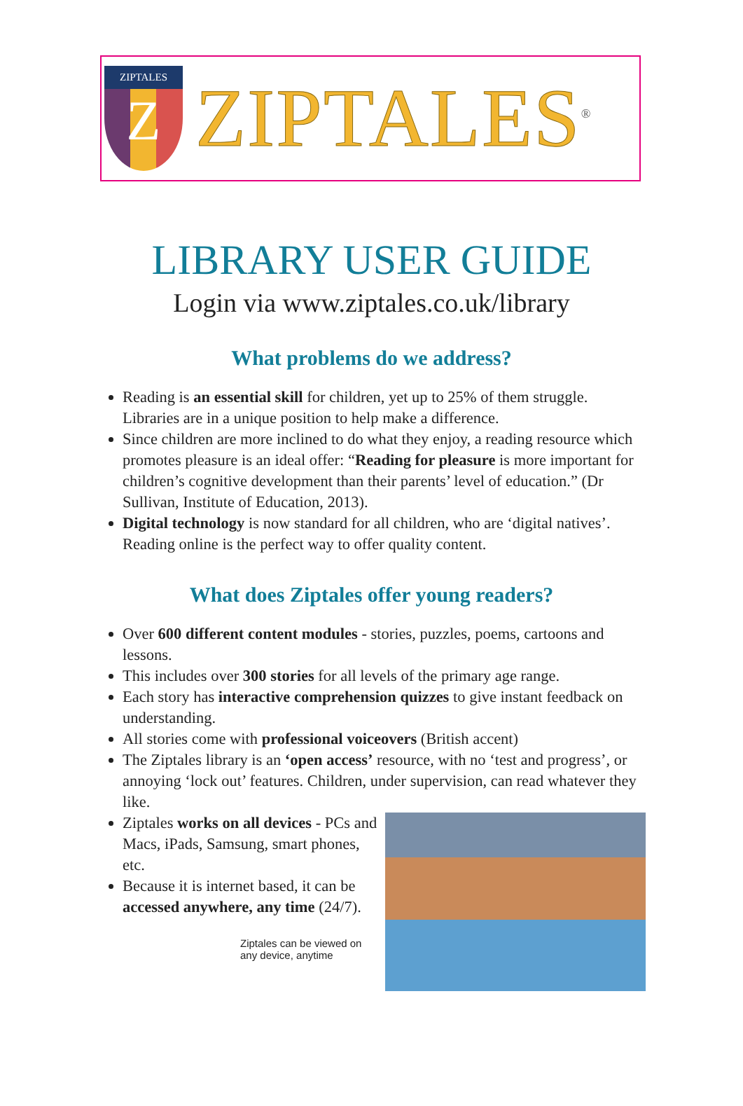ZIPTALES
Z
ZIPTALES<sup>®</sup>
LIBRARY USER GUIDE
Login via www.ziptales.co.uk/library
What problems do we address?
Reading is an essential skill for children, yet up to 25% of them struggle. Libraries are in a unique position to help make a difference.
Since children are more inclined to do what they enjoy, a reading resource which promotes pleasure is an ideal offer: “Reading for pleasure is more important for children’s cognitive development than their parents’ level of education.” (Dr Sullivan, Institute of Education, 2013).
Digital technology is now standard for all children, who are ‘digital natives’. Reading online is the perfect way to offer quality content.
What does Ziptales offer young readers?
Over 600 different content modules - stories, puzzles, poems, cartoons and lessons.
This includes over 300 stories for all levels of the primary age range.
Each story has interactive comprehension quizzes to give instant feedback on understanding.
All stories come with professional voiceovers (British accent)
The Ziptales library is an ‘open access’ resource, with no ‘test and progress’, or annoying ‘lock out’ features. Children, under supervision, can read whatever they like.
Ziptales works on all devices - PCs and Macs, iPads, Samsung, smart phones, etc.
Because it is internet based, it can be accessed anywhere, any time (24/7).
Ziptales can be viewed on any device, anytime